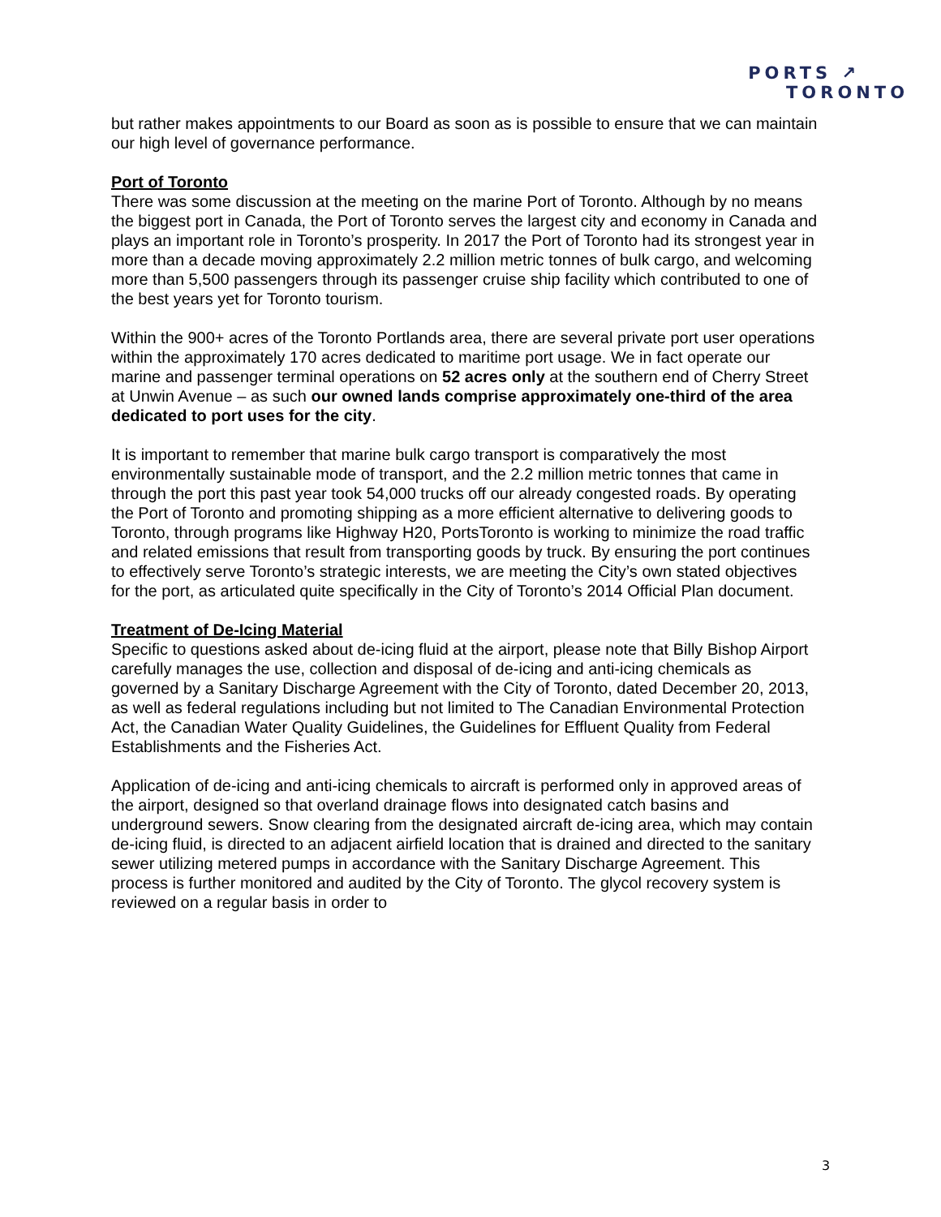PORTS ↗
TORONTO
but rather makes appointments to our Board as soon as is possible to ensure that we can maintain our high level of governance performance.
Port of Toronto
There was some discussion at the meeting on the marine Port of Toronto. Although by no means the biggest port in Canada, the Port of Toronto serves the largest city and economy in Canada and plays an important role in Toronto’s prosperity. In 2017 the Port of Toronto had its strongest year in more than a decade moving approximately 2.2 million metric tonnes of bulk cargo, and welcoming more than 5,500 passengers through its passenger cruise ship facility which contributed to one of the best years yet for Toronto tourism.
Within the 900+ acres of the Toronto Portlands area, there are several private port user operations within the approximately 170 acres dedicated to maritime port usage. We in fact operate our marine and passenger terminal operations on 52 acres only at the southern end of Cherry Street at Unwin Avenue – as such our owned lands comprise approximately one-third of the area dedicated to port uses for the city.
It is important to remember that marine bulk cargo transport is comparatively the most environmentally sustainable mode of transport, and the 2.2 million metric tonnes that came in through the port this past year took 54,000 trucks off our already congested roads. By operating the Port of Toronto and promoting shipping as a more efficient alternative to delivering goods to Toronto, through programs like Highway H20, PortsToronto is working to minimize the road traffic and related emissions that result from transporting goods by truck. By ensuring the port continues to effectively serve Toronto’s strategic interests, we are meeting the City’s own stated objectives for the port, as articulated quite specifically in the City of Toronto’s 2014 Official Plan document.
Treatment of De-Icing Material
Specific to questions asked about de-icing fluid at the airport, please note that Billy Bishop Airport carefully manages the use, collection and disposal of de-icing and anti-icing chemicals as governed by a Sanitary Discharge Agreement with the City of Toronto, dated December 20, 2013, as well as federal regulations including but not limited to The Canadian Environmental Protection Act, the Canadian Water Quality Guidelines, the Guidelines for Effluent Quality from Federal Establishments and the Fisheries Act.
Application of de-icing and anti-icing chemicals to aircraft is performed only in approved areas of the airport, designed so that overland drainage flows into designated catch basins and underground sewers. Snow clearing from the designated aircraft de-icing area, which may contain de-icing fluid, is directed to an adjacent airfield location that is drained and directed to the sanitary sewer utilizing metered pumps in accordance with the Sanitary Discharge Agreement. This process is further monitored and audited by the City of Toronto. The glycol recovery system is reviewed on a regular basis in order to
3